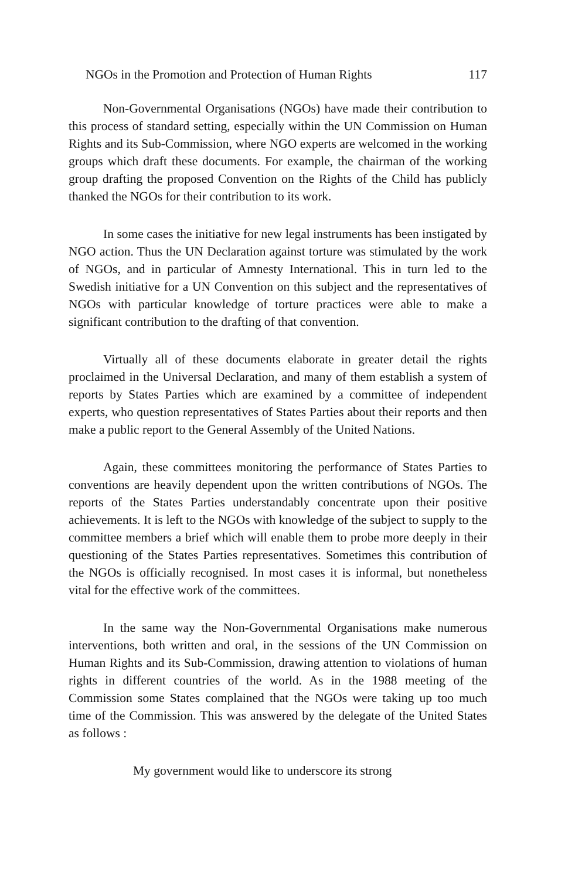NGOs in the Promotion and Protection of Human Rights 117
Non-Governmental Organisations (NGOs) have made their contribution to this process of standard setting, especially within the UN Commission on Human Rights and its Sub-Commission, where NGO experts are welcomed in the working groups which draft these documents. For example, the chairman of the working group drafting the proposed Convention on the Rights of the Child has publicly thanked the NGOs for their contribution to its work.
In some cases the initiative for new legal instruments has been instigated by NGO action. Thus the UN Declaration against torture was stimulated by the work of NGOs, and in particular of Amnesty International. This in turn led to the Swedish initiative for a UN Convention on this subject and the representatives of NGOs with particular knowledge of torture practices were able to make a significant contribution to the drafting of that convention.
Virtually all of these documents elaborate in greater detail the rights proclaimed in the Universal Declaration, and many of them establish a system of reports by States Parties which are examined by a committee of independent experts, who question representatives of States Parties about their reports and then make a public report to the General Assembly of the United Nations.
Again, these committees monitoring the performance of States Parties to conventions are heavily dependent upon the written contributions of NGOs. The reports of the States Parties understandably concentrate upon their positive achievements. It is left to the NGOs with knowledge of the subject to supply to the committee members a brief which will enable them to probe more deeply in their questioning of the States Parties representatives. Sometimes this contribution of the NGOs is officially recognised. In most cases it is informal, but nonetheless vital for the effective work of the committees.
In the same way the Non-Governmental Organisations make numerous interventions, both written and oral, in the sessions of the UN Commission on Human Rights and its Sub-Commission, drawing attention to violations of human rights in different countries of the world. As in the 1988 meeting of the Commission some States complained that the NGOs were taking up too much time of the Commission. This was answered by the delegate of the United States as follows :
My government would like to underscore its strong